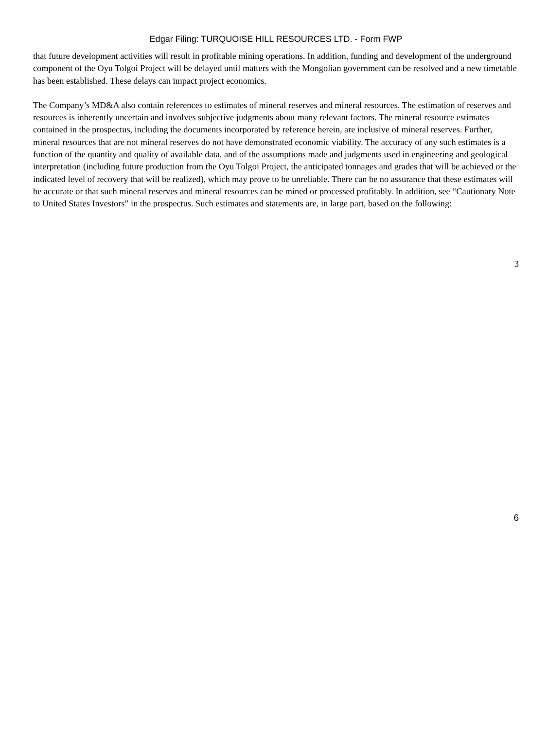Edgar Filing: TURQUOISE HILL RESOURCES LTD. - Form FWP
that future development activities will result in profitable mining operations. In addition, funding and development of the underground component of the Oyu Tolgoi Project will be delayed until matters with the Mongolian government can be resolved and a new timetable has been established. These delays can impact project economics.
The Company’s MD&A also contain references to estimates of mineral reserves and mineral resources. The estimation of reserves and resources is inherently uncertain and involves subjective judgments about many relevant factors. The mineral resource estimates contained in the prospectus, including the documents incorporated by reference herein, are inclusive of mineral reserves. Further, mineral resources that are not mineral reserves do not have demonstrated economic viability. The accuracy of any such estimates is a function of the quantity and quality of available data, and of the assumptions made and judgments used in engineering and geological interpretation (including future production from the Oyu Tolgoi Project, the anticipated tonnages and grades that will be achieved or the indicated level of recovery that will be realized), which may prove to be unreliable. There can be no assurance that these estimates will be accurate or that such mineral reserves and mineral resources can be mined or processed profitably. In addition, see “Cautionary Note to United States Investors” in the prospectus. Such estimates and statements are, in large part, based on the following:
3
6